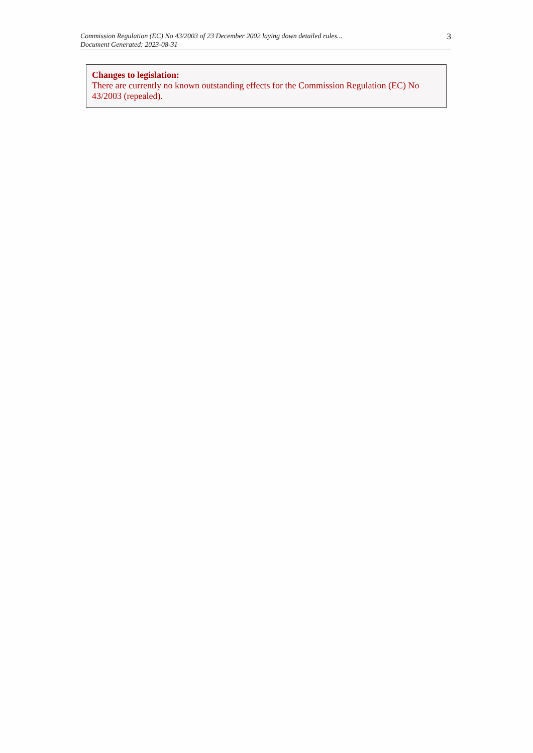Commission Regulation (EC) No 43/2003 of 23 December 2002 laying down detailed rules...
Document Generated: 2023-08-31
3
Changes to legislation:
There are currently no known outstanding effects for the Commission Regulation (EC) No 43/2003 (repealed).